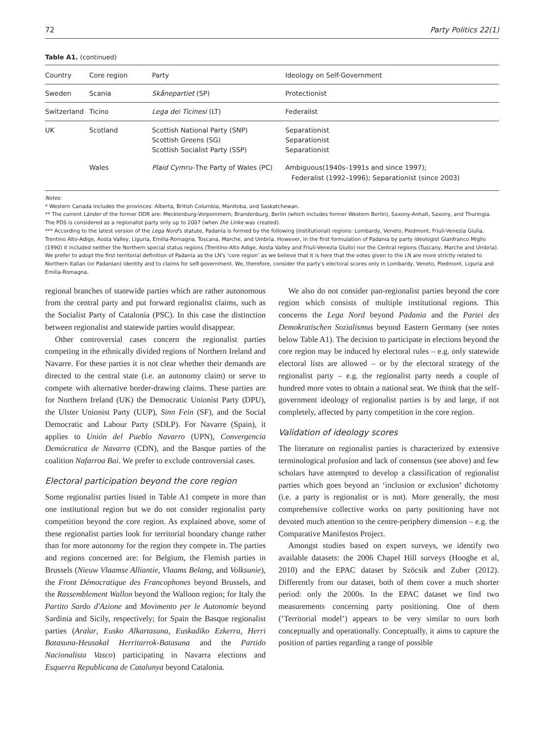72 Party Politics 22(1)
Table A1. (continued)
| Country | Core region | Party | Ideology on Self-Government |
| --- | --- | --- | --- |
| Sweden | Scania | Skånepartiet (SP) | Protectionist |
| Switzerland | Ticino | Lega dei Ticinesi (LT) | Federalist |
| UK | Scotland | Scottish National Party (SNP) Scottish Greens (SG) Scottish Socialist Party (SSP) | Separationist Separationist Separationist |
| | Wales | Plaid Cymru –The Party of Wales (PC) | Ambiguous(1940s–1991s and since 1997); Federalist (1992–1996); Separationist (since 2003) |
Notes:
* Western Canada includes the provinces: Alberta, British Columbia, Manitoba, and Saskatchewan.
** The current Länder of the former DDR are: Mecklenburg-Vorpommern, Brandenburg, Berlin (which includes former Western Berlin), Saxony-Anhalt, Saxony, and Thuringia. The PDS is considered as a regionalist party only up to 2007 (when Die Linke was created).
*** According to the latest version of the Lega Nord's statute, Padania is formed by the following (institutional) regions: Lombardy, Veneto, Piedmont, Friuli-Venezia Giulia, Trentino Alto-Adige, Aosta Valley, Liguria, Emilia-Romagna, Toscana, Marche, and Umbria. However, in the first formulation of Padania by party ideologist Gianfranco Miglio (1990) it included neither the Northern special status regions (Trentino-Alto Adige, Aosta Valley and Friuli-Venezia Giulio) nor the Central regions (Tuscany, Marche and Umbria). We prefer to adopt the first territorial definition of Padania as the LN's ‘core region’ as we believe that it is here that the votes given to the LN are more strictly related to Northern Italian (or Padanian) identity and to claims for self-government. We, therefore, consider the party's electoral scores only in Lombardy, Veneto, Piedmont, Liguria and Emilia-Romagna.
regional branches of statewide parties which are rather autonomous from the central party and put forward regionalist claims, such as the Socialist Party of Catalonia (PSC). In this case the distinction between regionalist and statewide parties would disappear.
Other controversial cases concern the regionalist parties competing in the ethnically divided regions of Northern Ireland and Navarre. For these parties it is not clear whether their demands are directed to the central state (i.e. an autonomy claim) or serve to compete with alternative border-drawing claims. These parties are for Northern Ireland (UK) the Democratic Unionist Party (DPU), the Ulster Unionist Party (UUP), Sinn Fein (SF), and the Social Democratic and Labour Party (SDLP). For Navarre (Spain), it applies to Unión del Pueblo Navarro (UPN), Convergencia Demócratica de Navarra (CDN), and the Basque parties of the coalition Nafarroa Bai. We prefer to exclude controversial cases.
Electoral participation beyond the core region
Some regionalist parties listed in Table A1 compete in more than one institutional region but we do not consider regionalist party competition beyond the core region. As explained above, some of these regionalist parties look for territorial boundary change rather than for more autonomy for the region they compete in. The parties and regions concerned are: for Belgium, the Flemish parties in Brussels (Nieuw Vlaamse Alliantie, Vlaams Belang, and Volksunie), the Front Démocratique des Francophones beyond Brussels, and the Rassemblement Wallon beyond the Walloon region; for Italy the Partito Sardo d'Azione and Movimento per le Autonomie beyond Sardinia and Sicily, respectively; for Spain the Basque regionalist parties (Aralar, Eusko Alkartasuna, Euskadiko Ezkerra, Herri Batasuna-Heusakal Herritarrok-Batasuna and the Partido Nacionalista Vasco) participating in Navarra elections and Esquerra Republicana de Catalunya beyond Catalonia.
We also do not consider pan-regionalist parties beyond the core region which consists of multiple institutional regions. This concerns the Lega Nord beyond Padania and the Partei des Demokratischen Sozialismus beyond Eastern Germany (see notes below Table A1). The decision to participate in elections beyond the core region may be induced by electoral rules – e.g. only statewide electoral lists are allowed – or by the electoral strategy of the regionalist party – e.g. the regionalist party needs a couple of hundred more votes to obtain a national seat. We think that the self-government ideology of regionalist parties is by and large, if not completely, affected by party competition in the core region.
Validation of ideology scores
The literature on regionalist parties is characterized by extensive terminological profusion and lack of consensus (see above) and few scholars have attempted to develop a classification of regionalist parties which goes beyond an ‘inclusion or exclusion’ dichotomy (i.e. a party is regionalist or is not). More generally, the most comprehensive collective works on party positioning have not devoted much attention to the centre-periphery dimension – e.g. the Comparative Manifestos Project.
Amongst studies based on expert surveys, we identify two available datasets: the 2006 Chapel Hill surveys (Hooghe et al, 2010) and the EPAC dataset by Szöcsik and Zuber (2012). Differently from our dataset, both of them cover a much shorter period: only the 2000s. In the EPAC dataset we find two measurements concerning party positioning. One of them (‘Territorial model’) appears to be very similar to ours both conceptually and operationally. Conceptually, it aims to capture the position of parties regarding a range of possible